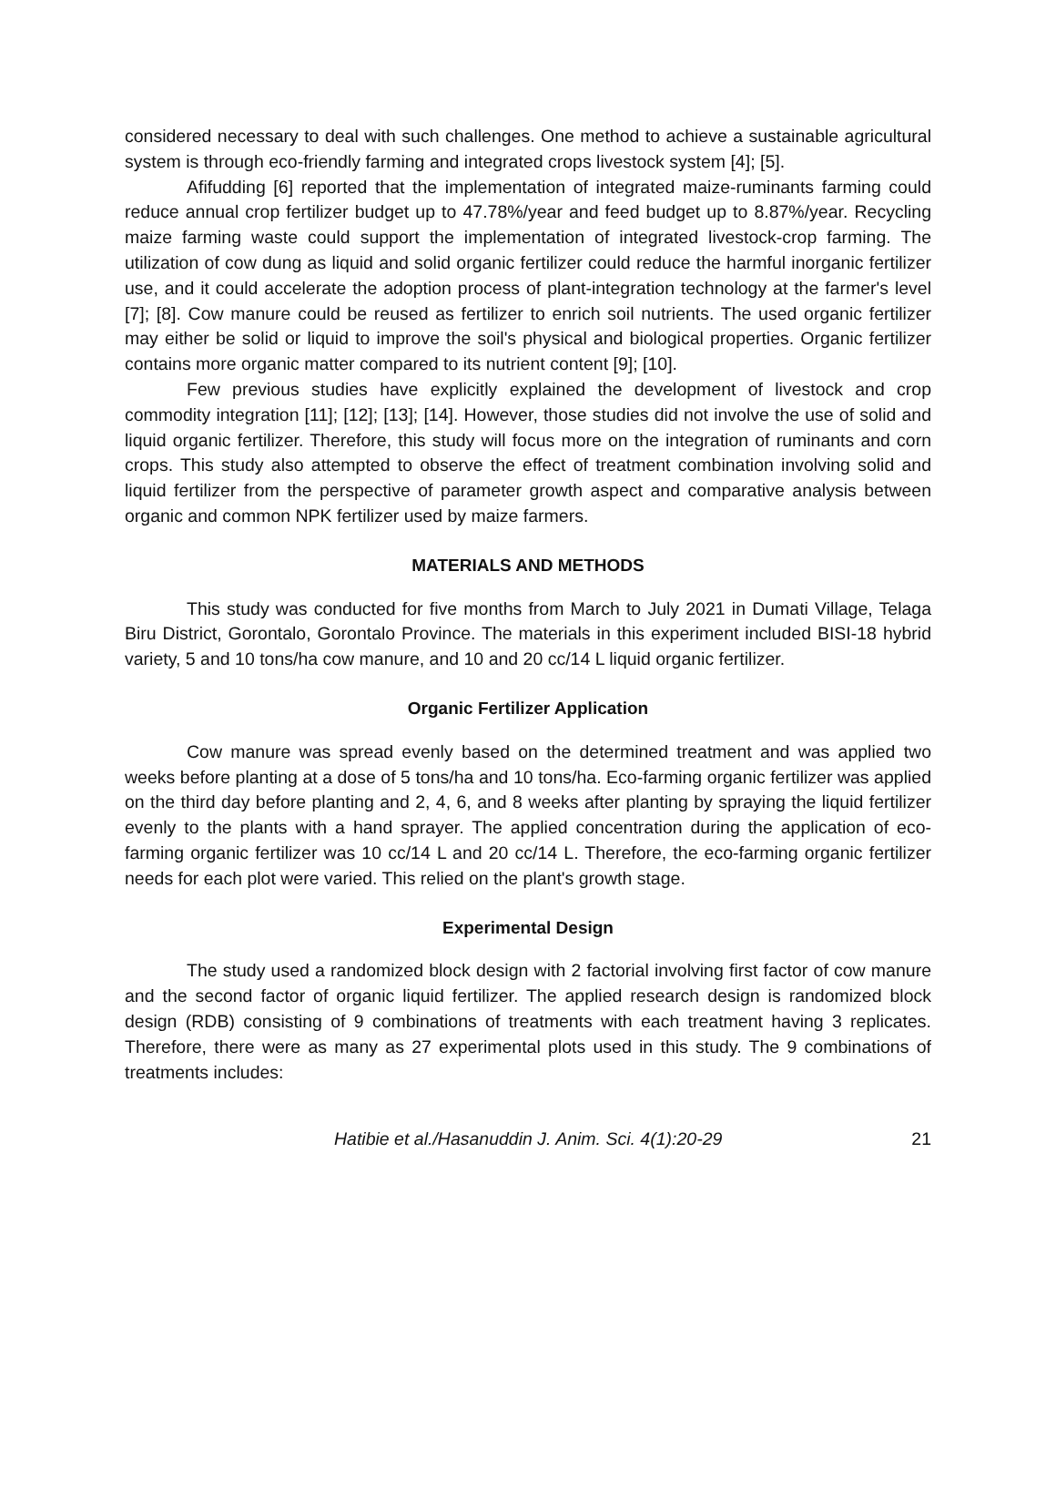considered necessary to deal with such challenges. One method to achieve a sustainable agricultural system is through eco-friendly farming and integrated crops livestock system [4]; [5].
Afifudding [6] reported that the implementation of integrated maize-ruminants farming could reduce annual crop fertilizer budget up to 47.78%/year and feed budget up to 8.87%/year. Recycling maize farming waste could support the implementation of integrated livestock-crop farming. The utilization of cow dung as liquid and solid organic fertilizer could reduce the harmful inorganic fertilizer use, and it could accelerate the adoption process of plant-integration technology at the farmer's level [7]; [8]. Cow manure could be reused as fertilizer to enrich soil nutrients. The used organic fertilizer may either be solid or liquid to improve the soil's physical and biological properties. Organic fertilizer contains more organic matter compared to its nutrient content [9]; [10].
Few previous studies have explicitly explained the development of livestock and crop commodity integration [11]; [12]; [13]; [14]. However, those studies did not involve the use of solid and liquid organic fertilizer. Therefore, this study will focus more on the integration of ruminants and corn crops. This study also attempted to observe the effect of treatment combination involving solid and liquid fertilizer from the perspective of parameter growth aspect and comparative analysis between organic and common NPK fertilizer used by maize farmers.
MATERIALS AND METHODS
This study was conducted for five months from March to July 2021 in Dumati Village, Telaga Biru District, Gorontalo, Gorontalo Province. The materials in this experiment included BISI-18 hybrid variety, 5 and 10 tons/ha cow manure, and 10 and 20 cc/14 L liquid organic fertilizer.
Organic Fertilizer Application
Cow manure was spread evenly based on the determined treatment and was applied two weeks before planting at a dose of 5 tons/ha and 10 tons/ha. Eco-farming organic fertilizer was applied on the third day before planting and 2, 4, 6, and 8 weeks after planting by spraying the liquid fertilizer evenly to the plants with a hand sprayer. The applied concentration during the application of eco-farming organic fertilizer was 10 cc/14 L and 20 cc/14 L. Therefore, the eco-farming organic fertilizer needs for each plot were varied. This relied on the plant's growth stage.
Experimental Design
The study used a randomized block design with 2 factorial involving first factor of cow manure and the second factor of organic liquid fertilizer. The applied research design is randomized block design (RDB) consisting of 9 combinations of treatments with each treatment having 3 replicates. Therefore, there were as many as 27 experimental plots used in this study. The 9 combinations of treatments includes:
Hatibie et al./Hasanuddin J. Anim. Sci. 4(1):20-29 21